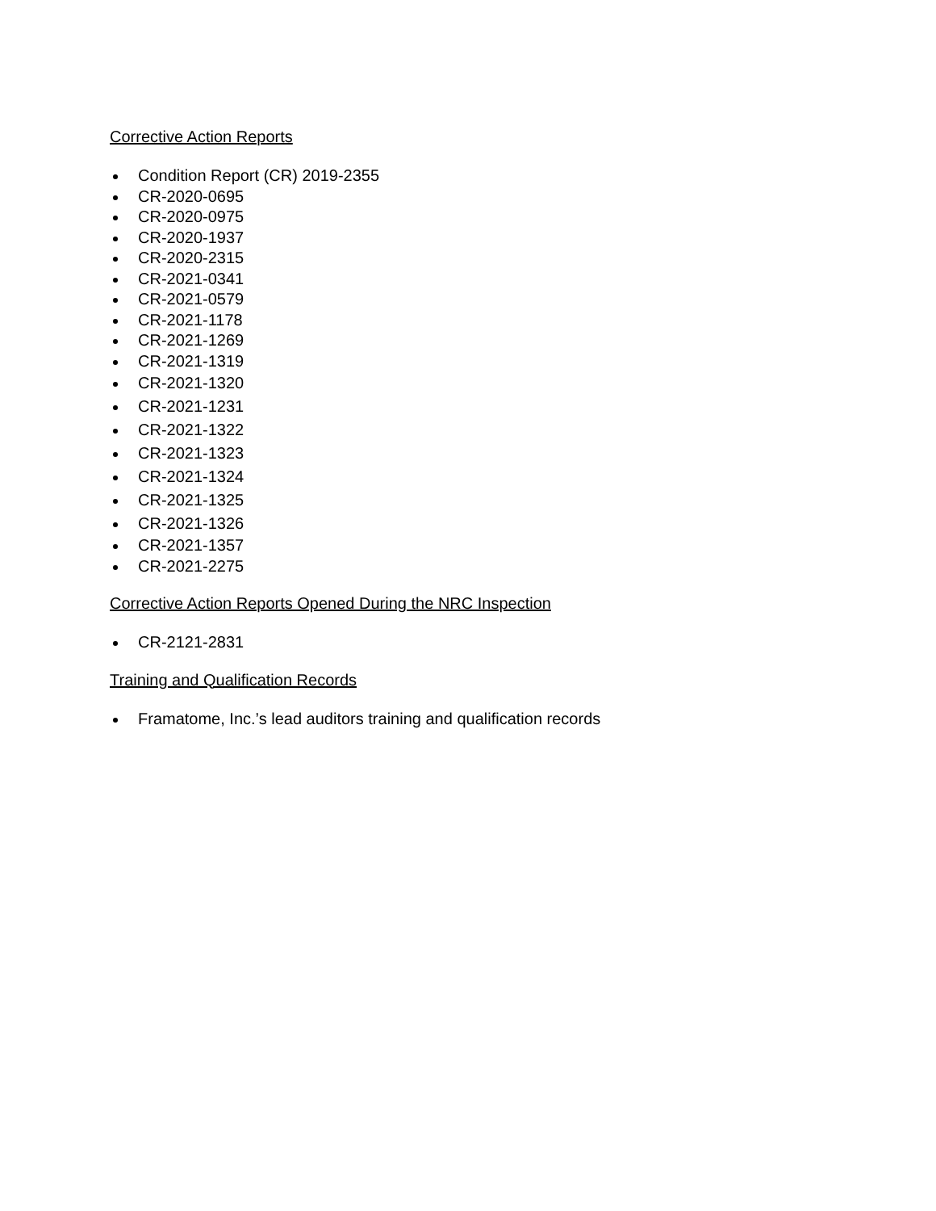Corrective Action Reports
Condition Report (CR) 2019-2355
CR-2020-0695
CR-2020-0975
CR-2020-1937
CR-2020-2315
CR-2021-0341
CR-2021-0579
CR-2021-1178
CR-2021-1269
CR-2021-1319
CR-2021-1320
CR-2021-1231
CR-2021-1322
CR-2021-1323
CR-2021-1324
CR-2021-1325
CR-2021-1326
CR-2021-1357
CR-2021-2275
Corrective Action Reports Opened During the NRC Inspection
CR-2121-2831
Training and Qualification Records
Framatome, Inc.’s lead auditors training and qualification records